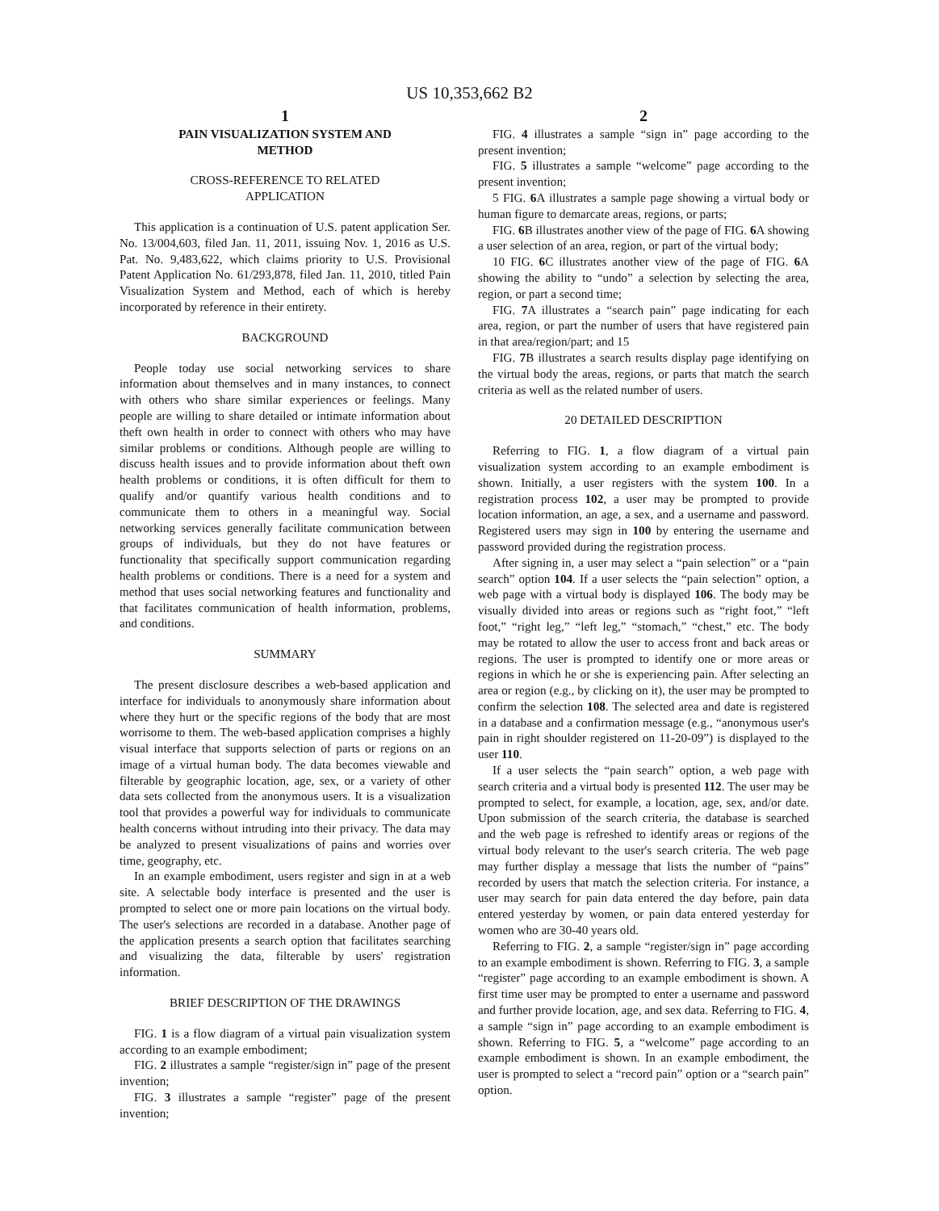US 10,353,662 B2
1
PAIN VISUALIZATION SYSTEM AND
METHOD
CROSS-REFERENCE TO RELATED
APPLICATION
This application is a continuation of U.S. patent application Ser. No. 13/004,603, filed Jan. 11, 2011, issuing Nov. 1, 2016 as U.S. Pat. No. 9,483,622, which claims priority to U.S. Provisional Patent Application No. 61/293,878, filed Jan. 11, 2010, titled Pain Visualization System and Method, each of which is hereby incorporated by reference in their entirety.
BACKGROUND
People today use social networking services to share information about themselves and in many instances, to connect with others who share similar experiences or feelings. Many people are willing to share detailed or intimate information about theft own health in order to connect with others who may have similar problems or conditions. Although people are willing to discuss health issues and to provide information about theft own health problems or conditions, it is often difficult for them to qualify and/or quantify various health conditions and to communicate them to others in a meaningful way. Social networking services generally facilitate communication between groups of individuals, but they do not have features or functionality that specifically support communication regarding health problems or conditions. There is a need for a system and method that uses social networking features and functionality and that facilitates communication of health information, problems, and conditions.
SUMMARY
The present disclosure describes a web-based application and interface for individuals to anonymously share information about where they hurt or the specific regions of the body that are most worrisome to them. The web-based application comprises a highly visual interface that supports selection of parts or regions on an image of a virtual human body. The data becomes viewable and filterable by geographic location, age, sex, or a variety of other data sets collected from the anonymous users. It is a visualization tool that provides a powerful way for individuals to communicate health concerns without intruding into their privacy. The data may be analyzed to present visualizations of pains and worries over time, geography, etc.
In an example embodiment, users register and sign in at a web site. A selectable body interface is presented and the user is prompted to select one or more pain locations on the virtual body. The user's selections are recorded in a database. Another page of the application presents a search option that facilitates searching and visualizing the data, filterable by users' registration information.
BRIEF DESCRIPTION OF THE DRAWINGS
FIG. 1 is a flow diagram of a virtual pain visualization system according to an example embodiment;
FIG. 2 illustrates a sample “register/sign in” page of the present invention;
FIG. 3 illustrates a sample “register” page of the present invention;
2
FIG. 4 illustrates a sample “sign in” page according to the present invention;
FIG. 5 illustrates a sample “welcome” page according to the present invention;
5 FIG. 6 A illustrates a sample page showing a virtual body or human figure to demarcate areas, regions, or parts;
FIG. 6 B illustrates another view of the page of FIG. 6 A showing a user selection of an area, region, or part of the virtual body;
10 FIG. 6 C illustrates another view of the page of FIG. 6 A showing the ability to “undo” a selection by selecting the area, region, or part a second time;
FIG. 7 A illustrates a “search pain” page indicating for each area, region, or part the number of users that have registered pain in that area/region/part; and 15
FIG. 7 B illustrates a search results display page identifying on the virtual body the areas, regions, or parts that match the search criteria as well as the related number of users.
20 DETAILED DESCRIPTION
Referring to FIG. 1, a flow diagram of a virtual pain visualization system according to an example embodiment is shown. Initially, a user registers with the system 100. In a registration process 102, a user may be prompted to provide location information, an age, a sex, and a username and password. Registered users may sign in 100 by entering the username and password provided during the registration process.
After signing in, a user may select a “pain selection” or a “pain search” option 104. If a user selects the “pain selection” option, a web page with a virtual body is displayed 106. The body may be visually divided into areas or regions such as “right foot,” “left foot,” “right leg,” “left leg,” “stomach,” “chest,” etc. The body may be rotated to allow the user to access front and back areas or regions. The user is prompted to identify one or more areas or regions in which he or she is experiencing pain. After selecting an area or region (e.g., by clicking on it), the user may be prompted to confirm the selection 108. The selected area and date is registered in a database and a confirmation message (e.g., “anonymous user's pain in right shoulder registered on 11-20-09”) is displayed to the user 110.
If a user selects the “pain search” option, a web page with search criteria and a virtual body is presented 112. The user may be prompted to select, for example, a location, age, sex, and/or date. Upon submission of the search criteria, the database is searched and the web page is refreshed to identify areas or regions of the virtual body relevant to the user's search criteria. The web page may further display a message that lists the number of “pains” recorded by users that match the selection criteria. For instance, a user may search for pain data entered the day before, pain data entered yesterday by women, or pain data entered yesterday for women who are 30-40 years old.
Referring to FIG. 2, a sample “register/sign in” page according to an example embodiment is shown. Referring to FIG. 3, a sample “register” page according to an example embodiment is shown. A first time user may be prompted to enter a username and password and further provide location, age, and sex data. Referring to FIG. 4, a sample “sign in” page according to an example embodiment is shown. Referring to FIG. 5, a “welcome” page according to an example embodiment is shown. In an example embodiment, the user is prompted to select a “record pain” option or a “search pain” option.